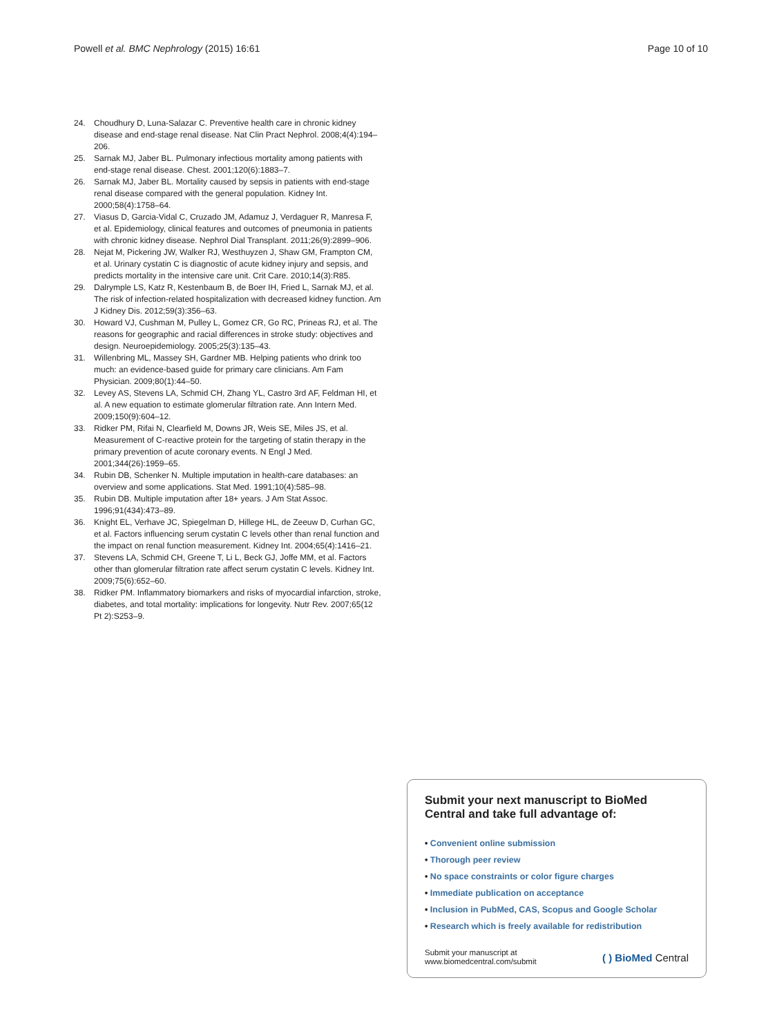Powell et al. BMC Nephrology (2015) 16:61
Page 10 of 10
24. Choudhury D, Luna-Salazar C. Preventive health care in chronic kidney disease and end-stage renal disease. Nat Clin Pract Nephrol. 2008;4(4):194–206.
25. Sarnak MJ, Jaber BL. Pulmonary infectious mortality among patients with end-stage renal disease. Chest. 2001;120(6):1883–7.
26. Sarnak MJ, Jaber BL. Mortality caused by sepsis in patients with end-stage renal disease compared with the general population. Kidney Int. 2000;58(4):1758–64.
27. Viasus D, Garcia-Vidal C, Cruzado JM, Adamuz J, Verdaguer R, Manresa F, et al. Epidemiology, clinical features and outcomes of pneumonia in patients with chronic kidney disease. Nephrol Dial Transplant. 2011;26(9):2899–906.
28. Nejat M, Pickering JW, Walker RJ, Westhuyzen J, Shaw GM, Frampton CM, et al. Urinary cystatin C is diagnostic of acute kidney injury and sepsis, and predicts mortality in the intensive care unit. Crit Care. 2010;14(3):R85.
29. Dalrymple LS, Katz R, Kestenbaum B, de Boer IH, Fried L, Sarnak MJ, et al. The risk of infection-related hospitalization with decreased kidney function. Am J Kidney Dis. 2012;59(3):356–63.
30. Howard VJ, Cushman M, Pulley L, Gomez CR, Go RC, Prineas RJ, et al. The reasons for geographic and racial differences in stroke study: objectives and design. Neuroepidemiology. 2005;25(3):135–43.
31. Willenbring ML, Massey SH, Gardner MB. Helping patients who drink too much: an evidence-based guide for primary care clinicians. Am Fam Physician. 2009;80(1):44–50.
32. Levey AS, Stevens LA, Schmid CH, Zhang YL, Castro 3rd AF, Feldman HI, et al. A new equation to estimate glomerular filtration rate. Ann Intern Med. 2009;150(9):604–12.
33. Ridker PM, Rifai N, Clearfield M, Downs JR, Weis SE, Miles JS, et al. Measurement of C-reactive protein for the targeting of statin therapy in the primary prevention of acute coronary events. N Engl J Med. 2001;344(26):1959–65.
34. Rubin DB, Schenker N. Multiple imputation in health-care databases: an overview and some applications. Stat Med. 1991;10(4):585–98.
35. Rubin DB. Multiple imputation after 18+ years. J Am Stat Assoc. 1996;91(434):473–89.
36. Knight EL, Verhave JC, Spiegelman D, Hillege HL, de Zeeuw D, Curhan GC, et al. Factors influencing serum cystatin C levels other than renal function and the impact on renal function measurement. Kidney Int. 2004;65(4):1416–21.
37. Stevens LA, Schmid CH, Greene T, Li L, Beck GJ, Joffe MM, et al. Factors other than glomerular filtration rate affect serum cystatin C levels. Kidney Int. 2009;75(6):652–60.
38. Ridker PM. Inflammatory biomarkers and risks of myocardial infarction, stroke, diabetes, and total mortality: implications for longevity. Nutr Rev. 2007;65(12 Pt 2):S253–9.
Submit your next manuscript to BioMed Central and take full advantage of:
• Convenient online submission
• Thorough peer review
• No space constraints or color figure charges
• Immediate publication on acceptance
• Inclusion in PubMed, CAS, Scopus and Google Scholar
• Research which is freely available for redistribution
Submit your manuscript at
www.biomedcentral.com/submit
( ) BioMed Central